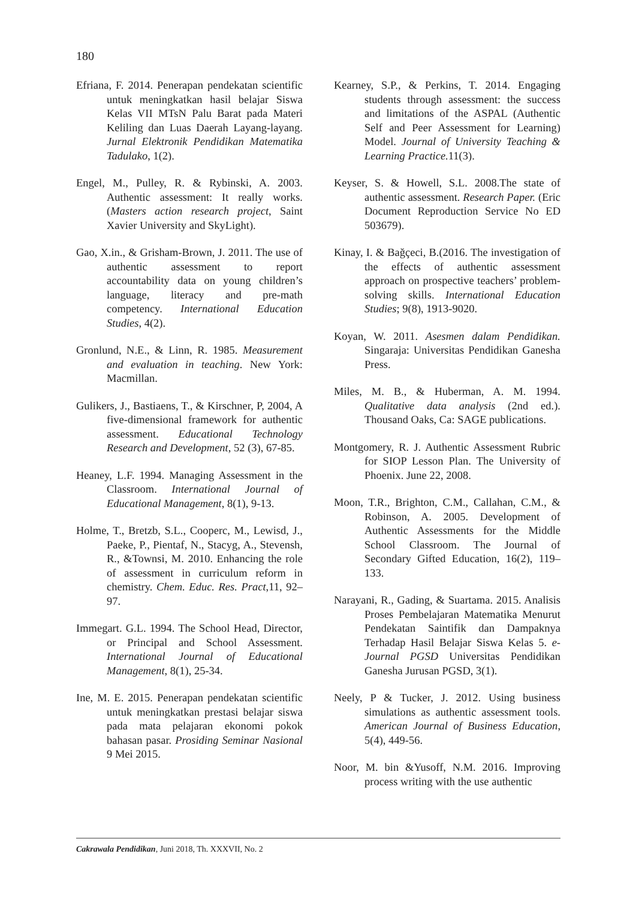180
Efriana, F. 2014. Penerapan pendekatan scientific untuk meningkatkan hasil belajar Siswa Kelas VII MTsN Palu Barat pada Materi Keliling dan Luas Daerah Layang-layang. Jurnal Elektronik Pendidikan Matematika Tadulako, 1(2).
Engel, M., Pulley, R. & Rybinski, A. 2003. Authentic assessment: It really works. (Masters action research project, Saint Xavier University and SkyLight).
Gao, X.in., & Grisham-Brown, J. 2011. The use of authentic assessment to report accountability data on young children’s language, literacy and pre-math competency. International Education Studies, 4(2).
Gronlund, N.E., & Linn, R. 1985. Measurement and evaluation in teaching. New York: Macmillan.
Gulikers, J., Bastiaens, T., & Kirschner, P, 2004, A five-dimensional framework for authentic assessment. Educational Technology Research and Development, 52 (3), 67-85.
Heaney, L.F. 1994. Managing Assessment in the Classroom. International Journal of Educational Management, 8(1), 9-13.
Holme, T., Bretzb, S.L., Cooperc, M., Lewisd, J., Paeke, P., Pientaf, N., Stacyg, A., Stevensh, R., &Townsi, M. 2010. Enhancing the role of assessment in curriculum reform in chemistry. Chem. Educ. Res. Pract,11, 92–97.
Immegart. G.L. 1994. The School Head, Director, or Principal and School Assessment. International Journal of Educational Management, 8(1), 25-34.
Ine, M. E. 2015. Penerapan pendekatan scientific untuk meningkatkan prestasi belajar siswa pada mata pelajaran ekonomi pokok bahasan pasar. Prosiding Seminar Nasional 9 Mei 2015.
Kearney, S.P., & Perkins, T. 2014. Engaging students through assessment: the success and limitations of the ASPAL (Authentic Self and Peer Assessment for Learning) Model. Journal of University Teaching & Learning Practice. 11(3).
Keyser, S. & Howell, S.L. 2008.The state of authentic assessment. Research Paper. (Eric Document Reproduction Service No ED 503679).
Kinay, I. & Bağçeci, B.(2016. The investigation of the effects of authentic assessment approach on prospective teachers’ problem-solving skills. International Education Studies; 9(8), 1913-9020.
Koyan, W. 2011. Asesmen dalam Pendidikan. Singaraja: Universitas Pendidikan Ganesha Press.
Miles, M. B., & Huberman, A. M. 1994. Qualitative data analysis (2nd ed.). Thousand Oaks, Ca: SAGE publications.
Montgomery, R. J. Authentic Assessment Rubric for SIOP Lesson Plan. The University of Phoenix. June 22, 2008.
Moon, T.R., Brighton, C.M., Callahan, C.M., & Robinson, A. 2005. Development of Authentic Assessments for the Middle School Classroom. The Journal of Secondary Gifted Education, 16(2), 119–133.
Narayani, R., Gading, & Suartama. 2015. Analisis Proses Pembelajaran Matematika Menurut Pendekatan Saintifik dan Dampaknya Terhadap Hasil Belajar Siswa Kelas 5. e-Journal PGSD Universitas Pendidikan Ganesha Jurusan PGSD, 3(1).
Neely, P & Tucker, J. 2012. Using business simulations as authentic assessment tools. American Journal of Business Education, 5(4), 449-56.
Noor, M. bin &Yusoff, N.M. 2016. Improving process writing with the use authentic
Cakrawala Pendidikan, Juni 2018, Th. XXXVII, No. 2